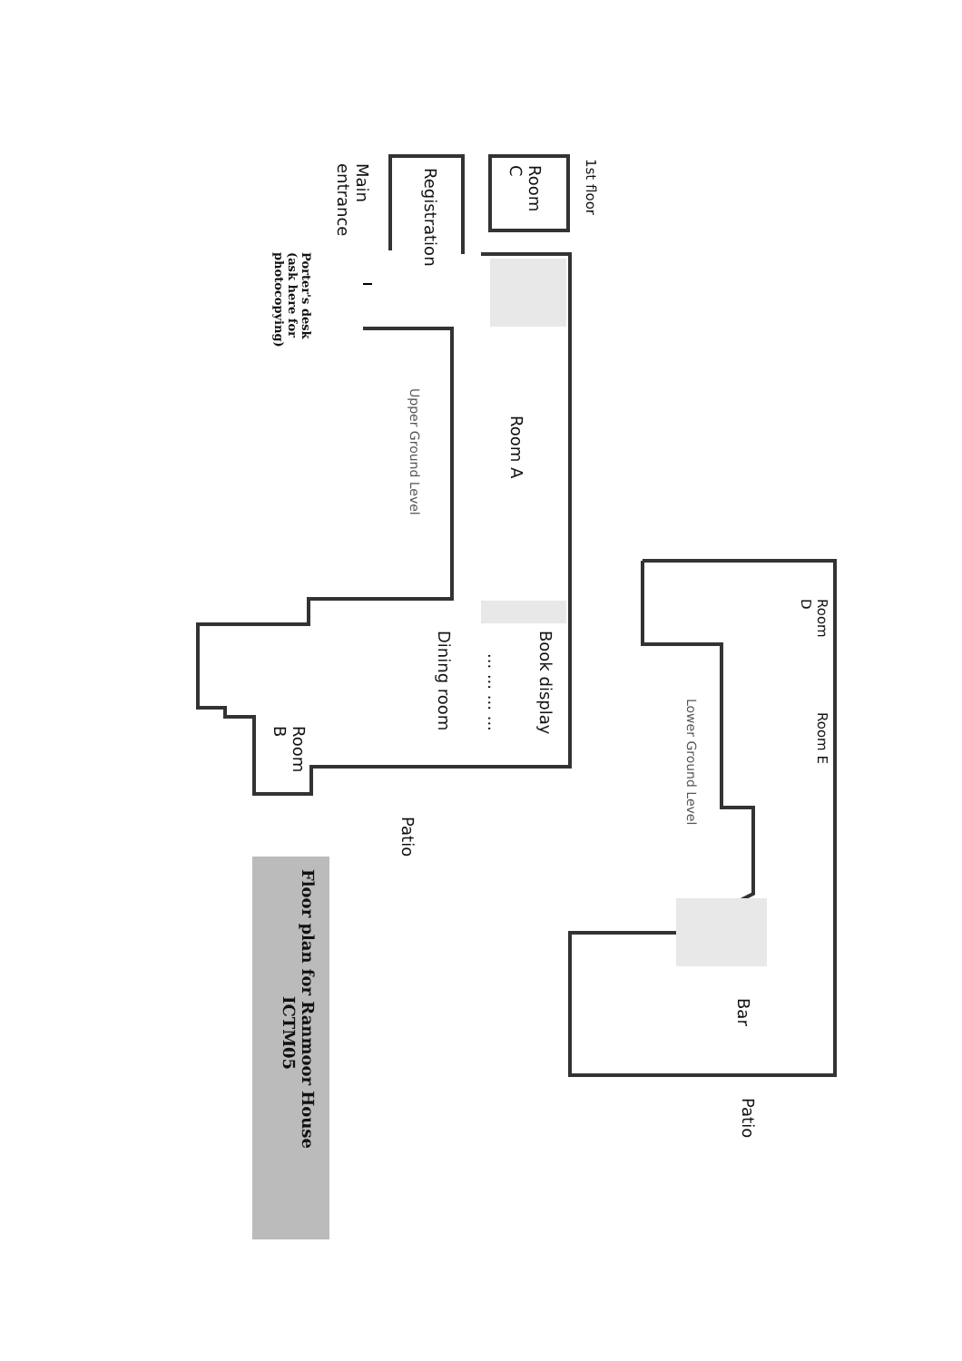1st floor
Room
C
Registration
Main
entrance
Porter's desk
(ask here for
photocopying)
Room A
Upper Ground Level
Book display
... ... ... ...
Dining room
Room
B
Patio
Room
D
Room E
Lower Ground Level
Bar
Patio
Floor plan for Ranmoor House
ICTM05